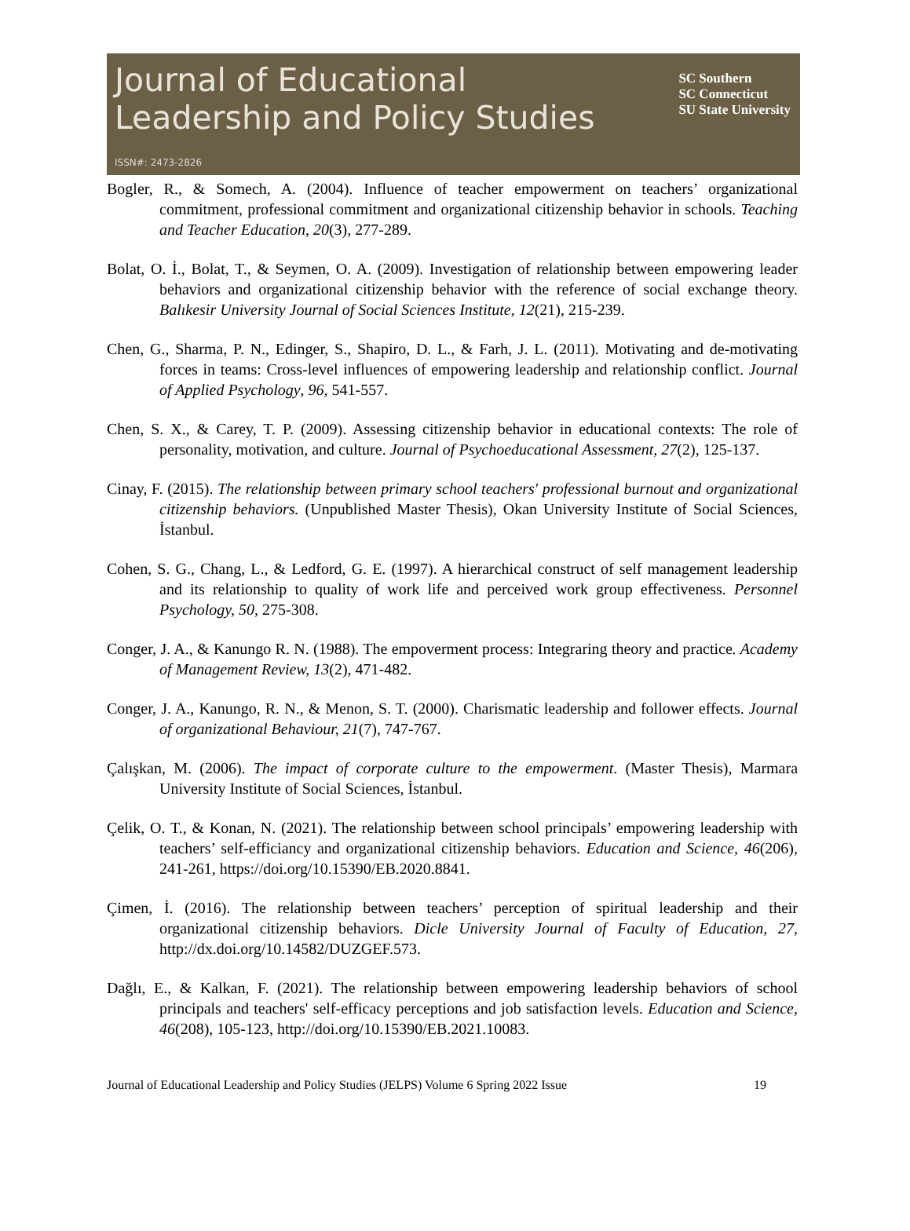Journal of Educational
Leadership and Policy Studies
SC Southern
SC Connecticut
SU State University
ISSN#: 2473-2826
Bogler, R., & Somech, A. (2004). Influence of teacher empowerment on teachers’ organizational commitment, professional commitment and organizational citizenship behavior in schools. Teaching and Teacher Education, 20(3), 277-289.
Bolat, O. İ., Bolat, T., & Seymen, O. A. (2009). Investigation of relationship between empowering leader behaviors and organizational citizenship behavior with the reference of social exchange theory. Balıkesir University Journal of Social Sciences Institute, 12(21), 215-239.
Chen, G., Sharma, P. N., Edinger, S., Shapiro, D. L., & Farh, J. L. (2011). Motivating and de-motivating forces in teams: Cross-level influences of empowering leadership and relationship conflict. Journal of Applied Psychology, 96, 541-557.
Chen, S. X., & Carey, T. P. (2009). Assessing citizenship behavior in educational contexts: The role of personality, motivation, and culture. Journal of Psychoeducational Assessment, 27(2), 125-137.
Cinay, F. (2015). The relationship between primary school teachers' professional burnout and organizational citizenship behaviors. (Unpublished Master Thesis), Okan University Institute of Social Sciences, İstanbul.
Cohen, S. G., Chang, L., & Ledford, G. E. (1997). A hierarchical construct of self management leadership and its relationship to quality of work life and perceived work group effectiveness. Personnel Psychology, 50, 275-308.
Conger, J. A., & Kanungo R. N. (1988). The empoverment process: Integraring theory and practice. Academy of Management Review, 13(2), 471-482.
Conger, J. A., Kanungo, R. N., & Menon, S. T. (2000). Charismatic leadership and follower effects. Journal of organizational Behaviour, 21(7), 747-767.
Çalışkan, M. (2006). The impact of corporate culture to the empowerment. (Master Thesis), Marmara University Institute of Social Sciences, İstanbul.
Çelik, O. T., & Konan, N. (2021). The relationship between school principals’ empowering leadership with teachers’ self-efficiancy and organizational citizenship behaviors. Education and Science, 46(206), 241-261, https://doi.org/10.15390/EB.2020.8841.
Çimen, İ. (2016). The relationship between teachers’ perception of spiritual leadership and their organizational citizenship behaviors. Dicle University Journal of Faculty of Education, 27, http://dx.doi.org/10.14582/DUZGEF.573.
Dağlı, E., & Kalkan, F. (2021). The relationship between empowering leadership behaviors of school principals and teachers' self-efficacy perceptions and job satisfaction levels. Education and Science, 46(208), 105-123, http://doi.org/10.15390/EB.2021.10083.
Journal of Educational Leadership and Policy Studies (JELPS) Volume 6 Spring 2022 Issue 19